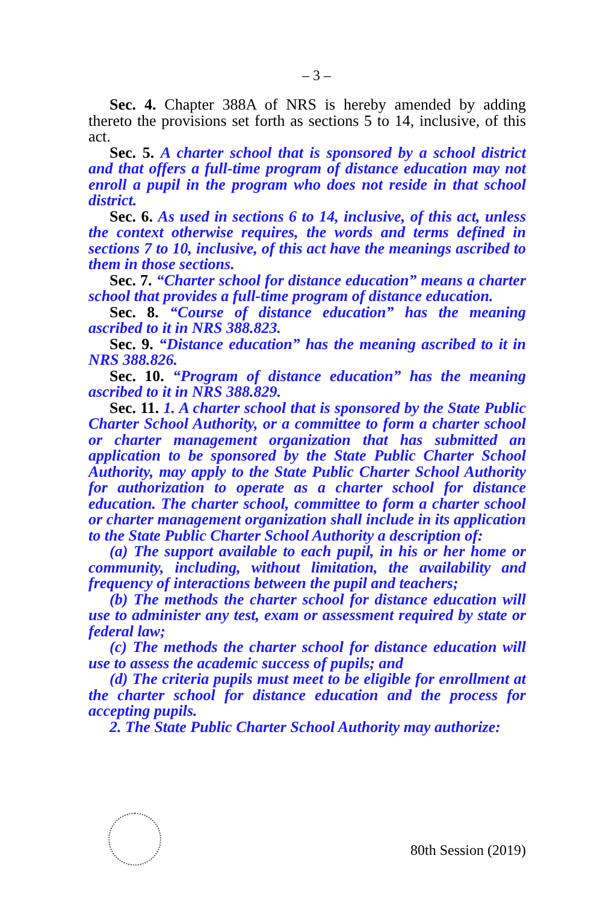– 3 –
Sec. 4. Chapter 388A of NRS is hereby amended by adding thereto the provisions set forth as sections 5 to 14, inclusive, of this act.
Sec. 5. A charter school that is sponsored by a school district and that offers a full-time program of distance education may not enroll a pupil in the program who does not reside in that school district.
Sec. 6. As used in sections 6 to 14, inclusive, of this act, unless the context otherwise requires, the words and terms defined in sections 7 to 10, inclusive, of this act have the meanings ascribed to them in those sections.
Sec. 7. “Charter school for distance education” means a charter school that provides a full-time program of distance education.
Sec. 8. “Course of distance education” has the meaning ascribed to it in NRS 388.823.
Sec. 9. “Distance education” has the meaning ascribed to it in NRS 388.826.
Sec. 10. “Program of distance education” has the meaning ascribed to it in NRS 388.829.
Sec. 11. 1. A charter school that is sponsored by the State Public Charter School Authority, or a committee to form a charter school or charter management organization that has submitted an application to be sponsored by the State Public Charter School Authority, may apply to the State Public Charter School Authority for authorization to operate as a charter school for distance education. The charter school, committee to form a charter school or charter management organization shall include in its application to the State Public Charter School Authority a description of:
(a) The support available to each pupil, in his or her home or community, including, without limitation, the availability and frequency of interactions between the pupil and teachers;
(b) The methods the charter school for distance education will use to administer any test, exam or assessment required by state or federal law;
(c) The methods the charter school for distance education will use to assess the academic success of pupils; and
(d) The criteria pupils must meet to be eligible for enrollment at the charter school for distance education and the process for accepting pupils.
2. The State Public Charter School Authority may authorize:
80th Session (2019)